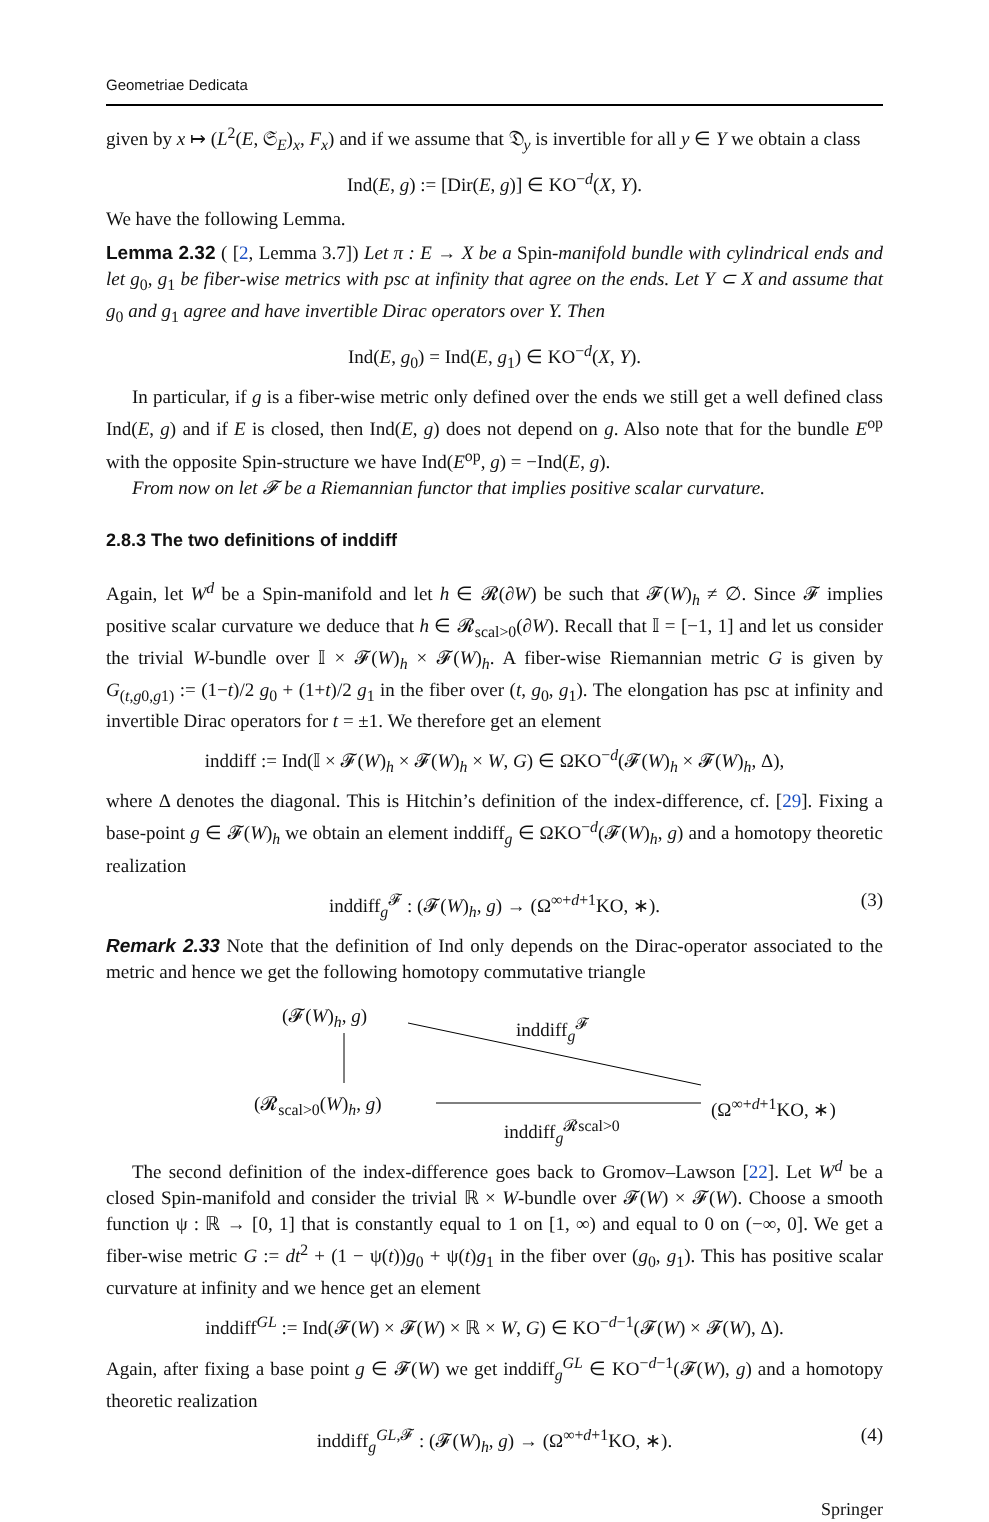Geometriae Dedicata
given by x ↦ (L<sup>2</sup>(E, 𝔖<sub>E</sub>)<sub>x</sub>, F<sub>x</sub>) and if we assume that 𝔇<sub>y</sub> is invertible for all y ∈ Y we obtain a class
Ind(E, g) := [Dir(E, g)] ∈ KO<sup>−d</sup>(X, Y).
We have the following Lemma.
Lemma 2.32 ( [2, Lemma 3.7]) Let π : E → X be a Spin-manifold bundle with cylindrical ends and let g<sub>0</sub>, g<sub>1</sub> be fiber-wise metrics with psc at infinity that agree on the ends. Let Y ⊂ X and assume that g<sub>0</sub> and g<sub>1</sub> agree and have invertible Dirac operators over Y. Then
Ind(E, g<sub>0</sub>) = Ind(E, g<sub>1</sub>) ∈ KO<sup>−d</sup>(X, Y).
In particular, if g is a fiber-wise metric only defined over the ends we still get a well defined class Ind(E, g) and if E is closed, then Ind(E, g) does not depend on g. Also note that for the bundle E<sup>op</sup> with the opposite Spin-structure we have Ind(E<sup>op</sup>, g) = −Ind(E, g).
From now on let 𝓕 be a Riemannian functor that implies positive scalar curvature.
2.8.3 The two definitions of inddiff
Again, let W<sup>d</sup> be a Spin-manifold and let h ∈ 𝓡(∂W) be such that 𝓕(W)<sub>h</sub> ≠ ∅. Since 𝓕 implies positive scalar curvature we deduce that h ∈ 𝓡<sub>scal>0</sub>(∂W). Recall that 𝕀 = [−1, 1] and let us consider the trivial W-bundle over 𝕀 × 𝓕(W)<sub>h</sub> × 𝓕(W)<sub>h</sub>. A fiber-wise Riemannian metric G is given by G<sub>(t,g0,g1)</sub> := (1−t)/2 g<sub>0</sub> + (1+t)/2 g<sub>1</sub> in the fiber over (t, g<sub>0</sub>, g<sub>1</sub>). The elongation has psc at infinity and invertible Dirac operators for t = ±1. We therefore get an element
inddiff := Ind(𝕀 × 𝓕(W)<sub>h</sub> × 𝓕(W)<sub>h</sub> × W, G) ∈ ΩKO<sup>−d</sup>(𝓕(W)<sub>h</sub> × 𝓕(W)<sub>h</sub>, Δ),
where Δ denotes the diagonal. This is Hitchin’s definition of the index-difference, cf. [29]. Fixing a base-point g ∈ 𝓕(W)<sub>h</sub> we obtain an element inddiff<sub>g</sub> ∈ ΩKO<sup>−d</sup>(𝓕(W)<sub>h</sub>, g) and a homotopy theoretic realization
inddiff<sub>g</sub><sup>𝓕</sup> : (𝓕(W)<sub>h</sub>, g) → (Ω<sup>∞+d+1</sup>KO, ∗). (3)
Remark 2.33 Note that the definition of Ind only depends on the Dirac-operator associated to the metric and hence we get the following homotopy commutative triangle
(𝓕(W)<sub>h</sub>, g) inddiff<sub>g</sub><sup>𝓕</sup>
(𝓡<sub>scal>0</sub>(W)<sub>h</sub>, g) (Ω<sup>∞+d+1</sup>KO, ∗)
inddiff<sub>g</sub><sup>𝓡scal>0</sup>
The second definition of the index-difference goes back to Gromov–Lawson [22]. Let W<sup>d</sup> be a closed Spin-manifold and consider the trivial ℝ × W-bundle over 𝓕(W) × 𝓕(W). Choose a smooth function ψ : ℝ → [0, 1] that is constantly equal to 1 on [1, ∞) and equal to 0 on (−∞, 0]. We get a fiber-wise metric G := dt<sup>2</sup> + (1 − ψ(t))g<sub>0</sub> + ψ(t)g<sub>1</sub> in the fiber over (g<sub>0</sub>, g<sub>1</sub>). This has positive scalar curvature at infinity and we hence get an element
inddiff<sup>GL</sup> := Ind(𝓕(W) × 𝓕(W) × ℝ × W, G) ∈ KO<sup>−d−1</sup>(𝓕(W) × 𝓕(W), Δ).
Again, after fixing a base point g ∈ 𝓕(W) we get inddiff<sub>g</sub><sup>GL</sup> ∈ KO<sup>−d−1</sup>(𝓕(W), g) and a homotopy theoretic realization
inddiff<sub>g</sub><sup>GL,𝓕</sup> : (𝓕(W)<sub>h</sub>, g) → (Ω<sup>∞+d+1</sup>KO, ∗). (4)
Springer